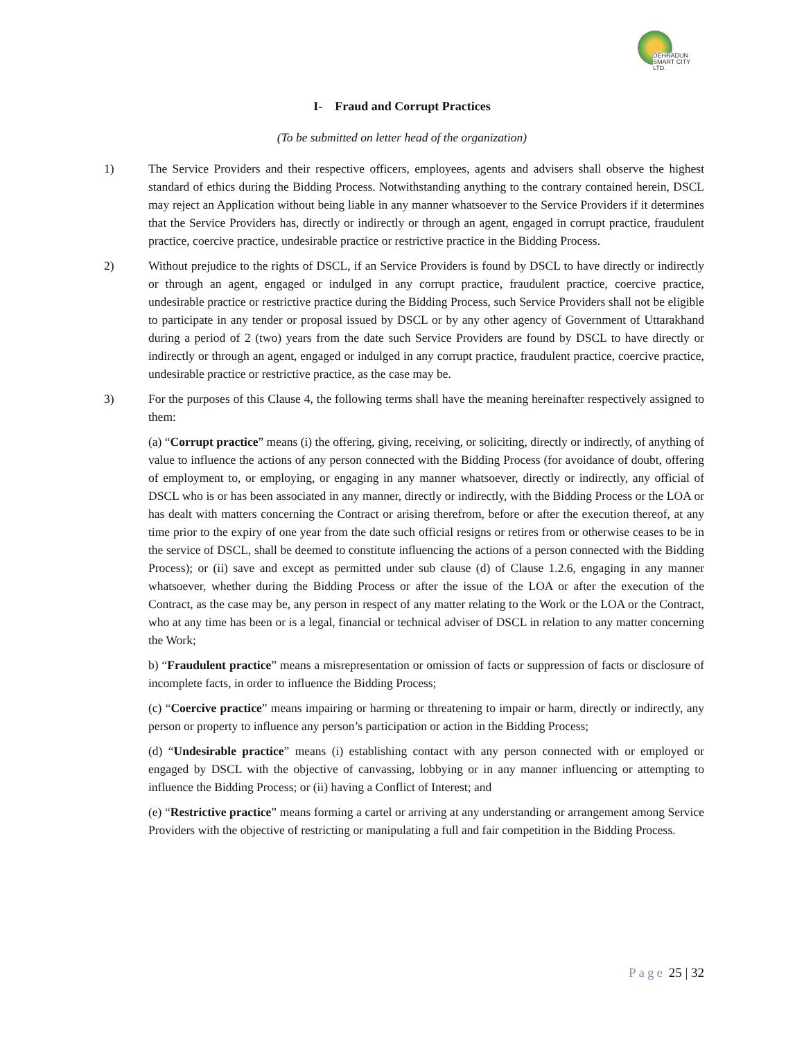DEHRADUN
SMART CITY LTD.
I- Fraud and Corrupt Practices
(To be submitted on letter head of the organization)
1) The Service Providers and their respective officers, employees, agents and advisers shall observe the highest standard of ethics during the Bidding Process. Notwithstanding anything to the contrary contained herein, DSCL may reject an Application without being liable in any manner whatsoever to the Service Providers if it determines that the Service Providers has, directly or indirectly or through an agent, engaged in corrupt practice, fraudulent practice, coercive practice, undesirable practice or restrictive practice in the Bidding Process.
2) Without prejudice to the rights of DSCL, if an Service Providers is found by DSCL to have directly or indirectly or through an agent, engaged or indulged in any corrupt practice, fraudulent practice, coercive practice, undesirable practice or restrictive practice during the Bidding Process, such Service Providers shall not be eligible to participate in any tender or proposal issued by DSCL or by any other agency of Government of Uttarakhand during a period of 2 (two) years from the date such Service Providers are found by DSCL to have directly or indirectly or through an agent, engaged or indulged in any corrupt practice, fraudulent practice, coercive practice, undesirable practice or restrictive practice, as the case may be.
3) For the purposes of this Clause 4, the following terms shall have the meaning hereinafter respectively assigned to them:
(a) “Corrupt practice” means (i) the offering, giving, receiving, or soliciting, directly or indirectly, of anything of value to influence the actions of any person connected with the Bidding Process (for avoidance of doubt, offering of employment to, or employing, or engaging in any manner whatsoever, directly or indirectly, any official of DSCL who is or has been associated in any manner, directly or indirectly, with the Bidding Process or the LOA or has dealt with matters concerning the Contract or arising therefrom, before or after the execution thereof, at any time prior to the expiry of one year from the date such official resigns or retires from or otherwise ceases to be in the service of DSCL, shall be deemed to constitute influencing the actions of a person connected with the Bidding Process); or (ii) save and except as permitted under sub clause (d) of Clause 1.2.6, engaging in any manner whatsoever, whether during the Bidding Process or after the issue of the LOA or after the execution of the Contract, as the case may be, any person in respect of any matter relating to the Work or the LOA or the Contract, who at any time has been or is a legal, financial or technical adviser of DSCL in relation to any matter concerning the Work;
b) “Fraudulent practice” means a misrepresentation or omission of facts or suppression of facts or disclosure of incomplete facts, in order to influence the Bidding Process;
(c) “Coercive practice” means impairing or harming or threatening to impair or harm, directly or indirectly, any person or property to influence any person’s participation or action in the Bidding Process;
(d) “Undesirable practice” means (i) establishing contact with any person connected with or employed or engaged by DSCL with the objective of canvassing, lobbying or in any manner influencing or attempting to influence the Bidding Process; or (ii) having a Conflict of Interest; and
(e) “Restrictive practice” means forming a cartel or arriving at any understanding or arrangement among Service Providers with the objective of restricting or manipulating a full and fair competition in the Bidding Process.
Page 25 | 32